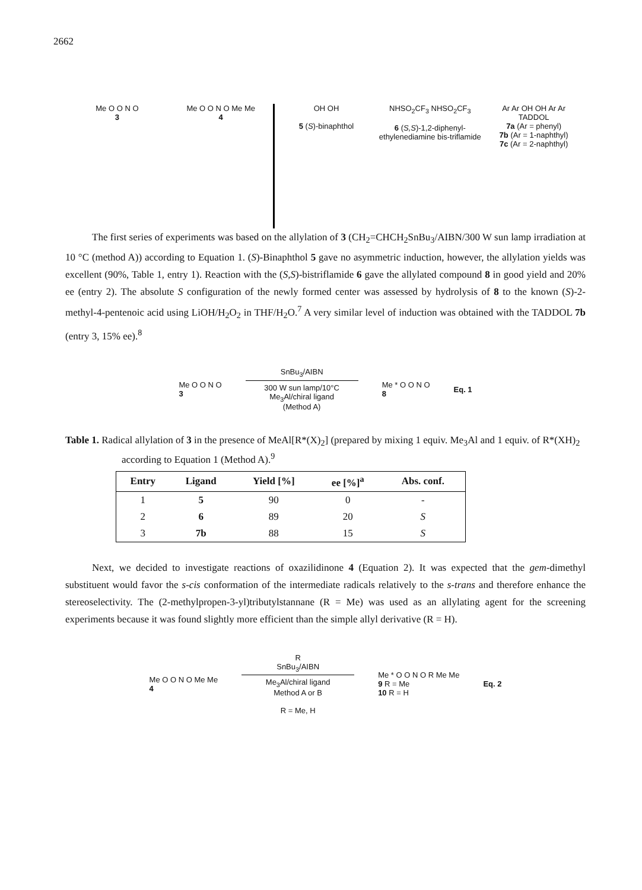2662
Me O O N O
3
Me O O N O Me Me
4
OH OH
5 (S)-binaphthol
NHSO<sub>2</sub>CF<sub>3</sub> NHSO<sub>2</sub>CF<sub>3</sub>
6 (S,S)-1,2-diphenyl-ethylenediamine bis-triflamide
Ar Ar OH OH Ar Ar
TADDOL
7a (Ar = phenyl)
7b (Ar = 1-naphthyl)
7c (Ar = 2-naphthyl)
The first series of experiments was based on the allylation of 3 (CH<sub>2</sub>=CHCH<sub>2</sub>SnBu<sub>3</sub>/AIBN/300 W sun lamp irradiation at 10 °C (method A)) according to Equation 1. (S)-Binaphthol 5 gave no asymmetric induction, however, the allylation yields was excellent (90%, Table 1, entry 1). Reaction with the (S,S)-bistriflamide 6 gave the allylated compound 8 in good yield and 20% ee (entry 2). The absolute S configuration of the newly formed center was assessed by hydrolysis of 8 to the known (S)-2-methyl-4-pentenoic acid using LiOH/H<sub>2</sub>O<sub>2</sub> in THF/H<sub>2</sub>O.<sup>7</sup> A very similar level of induction was obtained with the TADDOL 7b (entry 3, 15% ee).<sup>8</sup>
Me O O N O
3
SnBu<sub>3</sub>/AIBN
300 W sun lamp/10°C
Me<sub>3</sub>Al/chiral ligand
(Method A)
Me * O O N O
8
Eq. 1
Table 1. Radical allylation of 3 in the presence of MeAl[R*(X)<sub>2</sub>] (prepared by mixing 1 equiv. Me<sub>3</sub>Al and 1 equiv. of R*(XH)<sub>2</sub> according to Equation 1 (Method A).<sup>9</sup>
| Entry | Ligand | Yield [%] | ee [%]<sup>a</sup> | Abs. conf. |
| --- | --- | --- | --- | --- |
| 1 | 5 | 90 | 0 | - |
| 2 | 6 | 89 | 20 | S |
| 3 | 7b | 88 | 15 | S |
Next, we decided to investigate reactions of oxazilidinone 4 (Equation 2). It was expected that the gem-dimethyl substituent would favor the s-cis conformation of the intermediate radicals relatively to the s-trans and therefore enhance the stereoselectivity. The (2-methylpropen-3-yl)tributylstannane (R = Me) was used as an allylating agent for the screening experiments because it was found slightly more efficient than the simple allyl derivative (R = H).
Me O O N O Me Me
4
R
SnBu<sub>3</sub>/AIBN
Me<sub>3</sub>Al/chiral ligand
Method A or B
R = Me, H
Me * O O N O R Me Me
9 R = Me
10 R = H
Eq. 2